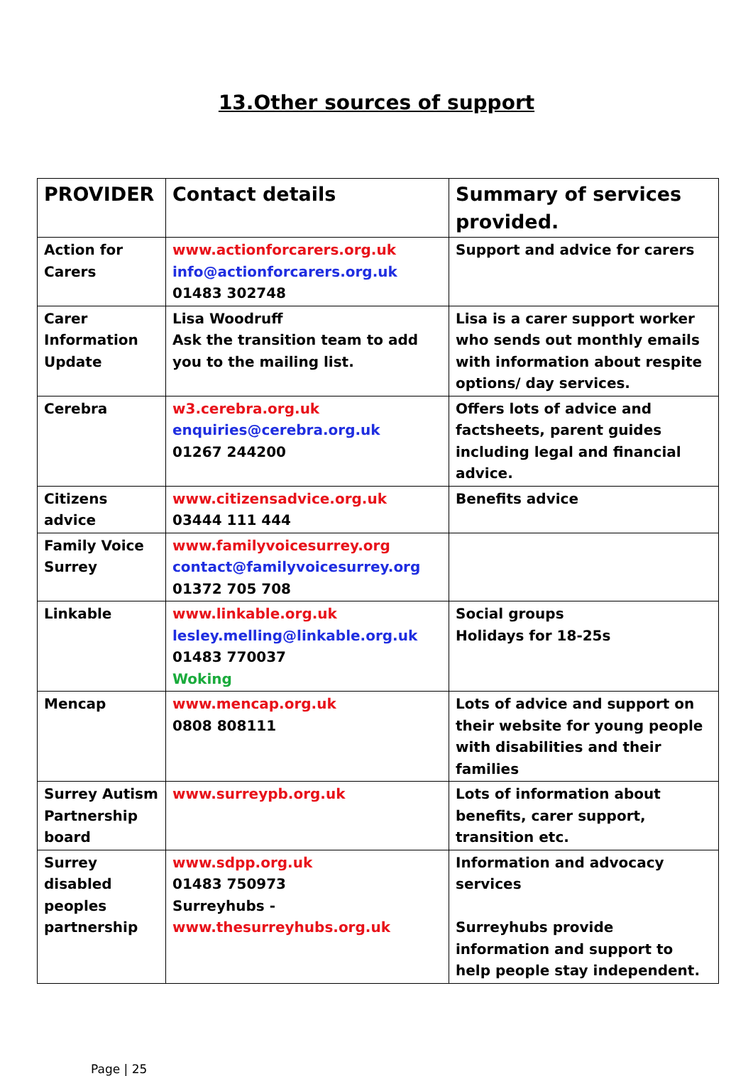13.Other sources of support
| PROVIDER | Contact details | Summary of services provided. |
| --- | --- | --- |
| Action for Carers | www.actionforcarers.org.uk info@actionforcarers.org.uk 01483 302748 | Support and advice for carers |
| Carer Information Update | Lisa Woodruff Ask the transition team to add you to the mailing list. | Lisa is a carer support worker who sends out monthly emails with information about respite options/ day services. |
| Cerebra | w3.cerebra.org.uk enquiries@cerebra.org.uk 01267 244200 | Offers lots of advice and factsheets, parent guides including legal and financial advice. |
| Citizens advice | www.citizensadvice.org.uk 03444 111 444 | Benefits advice |
| Family Voice Surrey | www.familyvoicesurrey.org contact@familyvoicesurrey.org 01372 705 708 | |
| Linkable | www.linkable.org.uk lesley.melling@linkable.org.uk 01483 770037 Woking | Social groups Holidays for 18-25s |
| Mencap | www.mencap.org.uk 0808 808111 | Lots of advice and support on their website for young people with disabilities and their families |
| Surrey Autism Partnership board | www.surreypb.org.uk | Lots of information about benefits, carer support, transition etc. |
| Surrey disabled peoples partnership | www.sdpp.org.uk 01483 750973 Surreyhubs - www.thesurreyhubs.org.uk | Information and advocacy services Surreyhubs provide information and support to help people stay independent. |
Page | 25